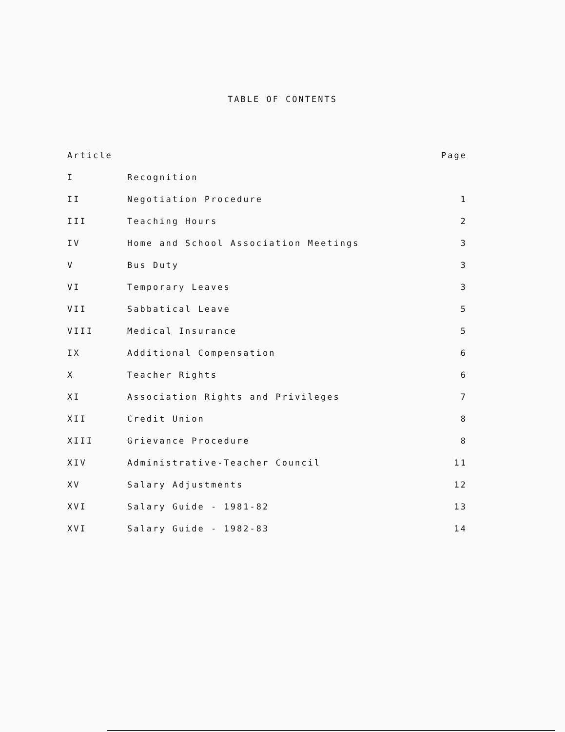TABLE OF CONTENTS
| Article | | Page |
| --- | --- | --- |
| I | Recognition | |
| II | Negotiation Procedure | 1 |
| III | Teaching Hours | 2 |
| IV | Home and School Association Meetings | 3 |
| V | Bus Duty | 3 |
| VI | Temporary Leaves | 3 |
| VII | Sabbatical Leave | 5 |
| VIII | Medical Insurance | 5 |
| IX | Additional Compensation | 6 |
| X | Teacher Rights | 6 |
| XI | Association Rights and Privileges | 7 |
| XII | Credit Union | 8 |
| XIII | Grievance Procedure | 8 |
| XIV | Administrative-Teacher Council | 11 |
| XV | Salary Adjustments | 12 |
| XVI | Salary Guide - 1981-82 | 13 |
| XVI | Salary Guide - 1982-83 | 14 |